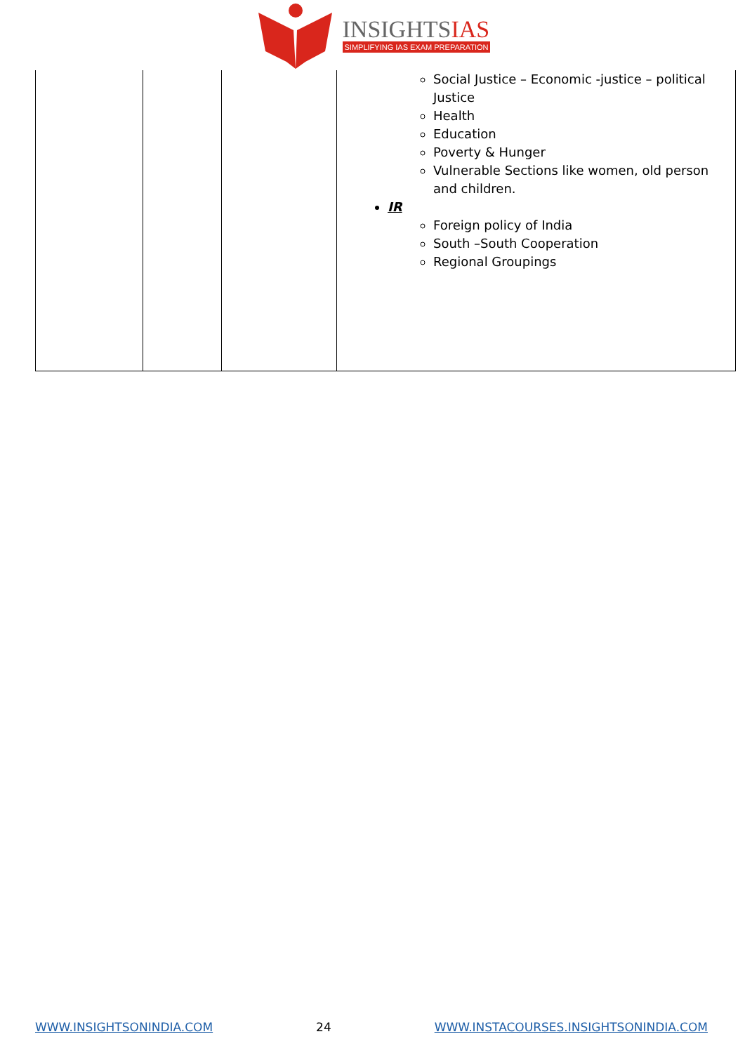INSIGHTSIAS
SIMPLIFYING IAS EXAM PREPARATION
| | | | Social Justice – Economic -justice – political Justice Health Education Poverty & Hunger Vulnerable Sections like women, old person and children. IR Foreign policy of India South –South Cooperation Regional Groupings |
WWW.INSIGHTSONINDIA.COM 24 WWW.INSTACOURSES.INSIGHTSONINDIA.COM